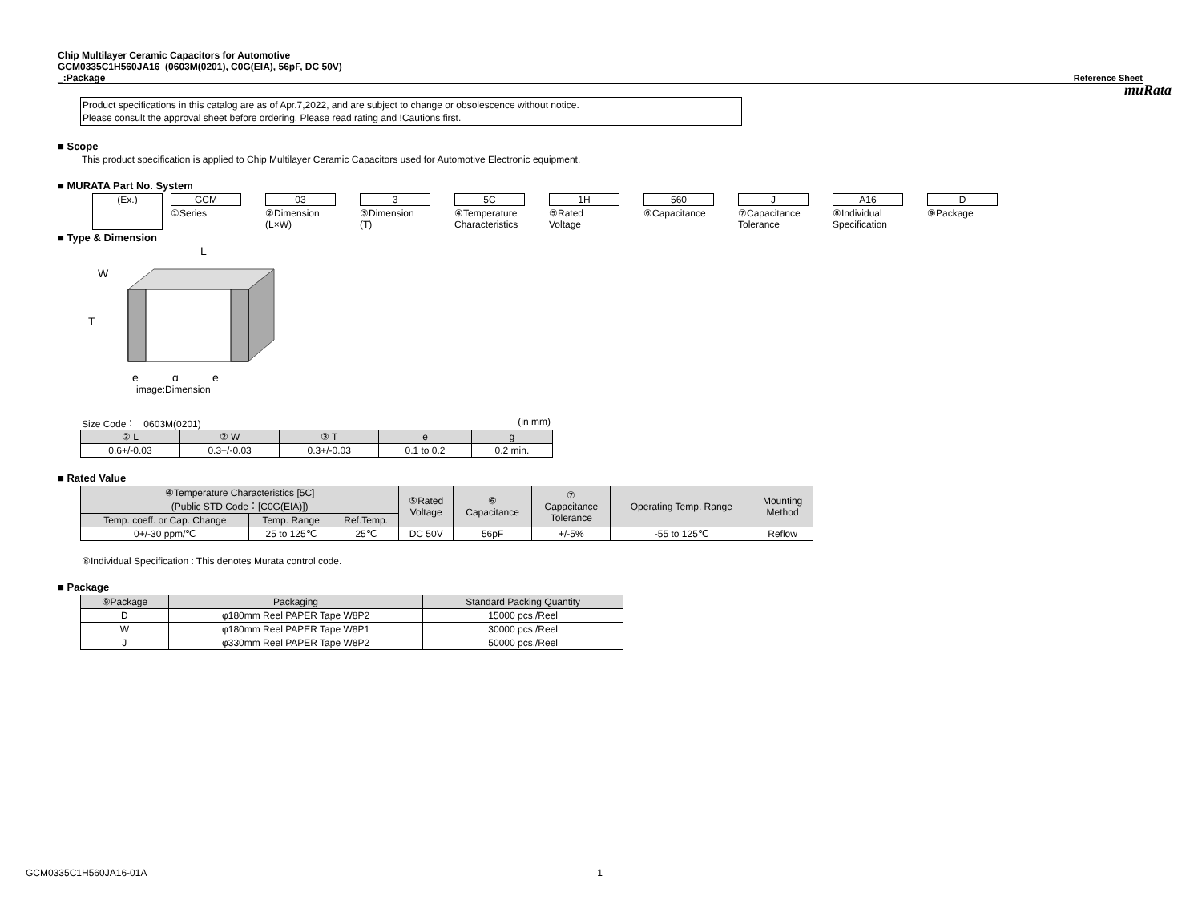muRata
Chip Multilayer Ceramic Capacitors for Automotive
GCM0335C1H560JA16_(0603M(0201), C0G(EIA), 56pF, DC 50V)
_:Package Reference Sheet
Product specifications in this catalog are as of Apr.7,2022, and are subject to change or obsolescence without notice.
Please consult the approval sheet before ordering. Please read rating and !Cautions first.
■ Scope
This product specification is applied to Chip Multilayer Ceramic Capacitors used for Automotive Electronic equipment.
■ MURATA Part No. System
(Ex.) GCM
①Series
03
②Dimension
(L×W)
3
③Dimension
(T)
5C
④Temperature
Characteristics
1H
⑤Rated
Voltage
560
⑥Capacitance
J
⑦Capacitance
Tolerance
A16
⑧Individual
Specification
D
⑨Package
■ Type & Dimension
L
W
T
e
g
e
image:Dimension
Size Code： 0603M(0201) (in mm)
| ② L | ② W | ③ T | e | g |
| --- | --- | --- | --- | --- |
| 0.6+/-0.03 | 0.3+/-0.03 | 0.3+/-0.03 | 0.1 to 0.2 | 0.2 min. |
■ Rated Value
| ④Temperature Characteristics [5C] (Public STD Code：[C0G(EIA)]) | | | ⑤Rated Voltage | ⑥ Capacitance | ⑦ Capacitance Tolerance | Operating Temp. Range | Mounting Method |
| --- | --- | --- | --- | --- | --- | --- | --- |
| Temp. coeff. or Cap. Change | Temp. Range | Ref.Temp. | | | | | |
| 0+/-30 ppm/℃ | 25 to 125℃ | 25℃ | DC 50V | 56pF | +/-5% | -55 to 125℃ | Reflow |
⑧Individual Specification : This denotes Murata control code.
■ Package
| ⑨Package | Packaging | Standard Packing Quantity |
| --- | --- | --- |
| D | φ180mm Reel PAPER Tape W8P2 | 15000 pcs./Reel |
| W | φ180mm Reel PAPER Tape W8P1 | 30000 pcs./Reel |
| J | φ330mm Reel PAPER Tape W8P2 | 50000 pcs./Reel |
GCM0335C1H560JA16-01A 1